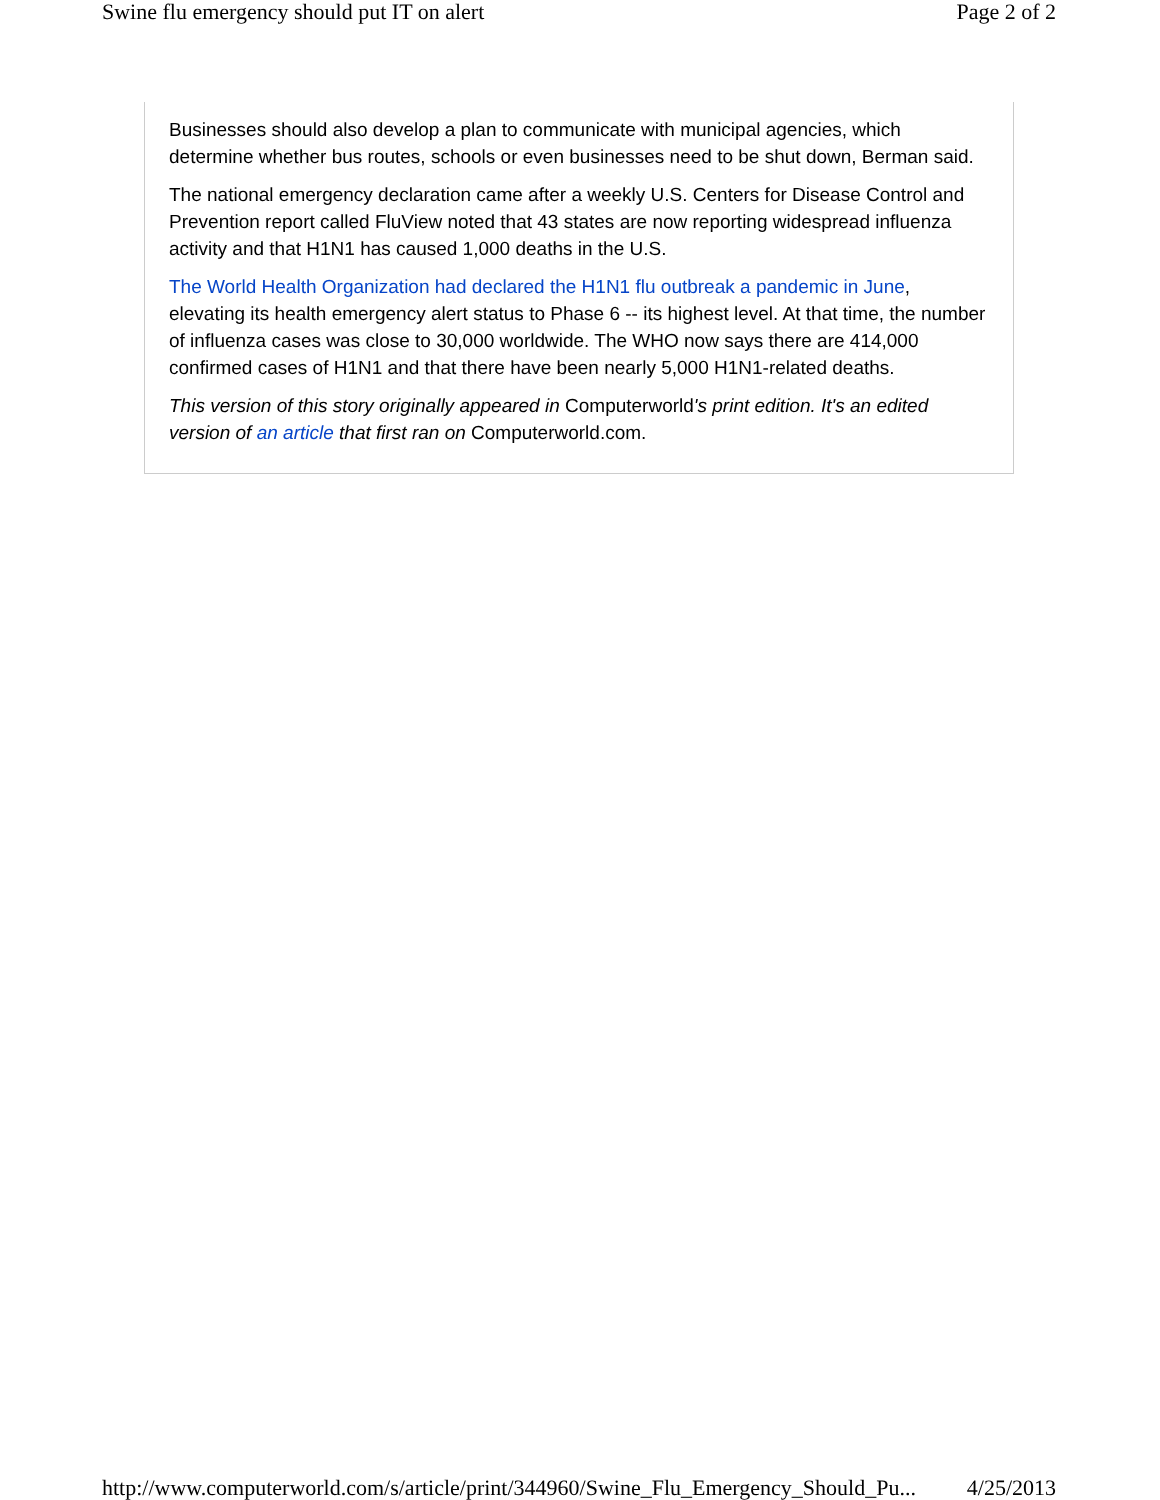Swine flu emergency should put IT on alert Page 2 of 2
Businesses should also develop a plan to communicate with municipal agencies, which determine whether bus routes, schools or even businesses need to be shut down, Berman said.
The national emergency declaration came after a weekly U.S. Centers for Disease Control and Prevention report called FluView noted that 43 states are now reporting widespread influenza activity and that H1N1 has caused 1,000 deaths in the U.S.
The World Health Organization had declared the H1N1 flu outbreak a pandemic in June, elevating its health emergency alert status to Phase 6 -- its highest level. At that time, the number of influenza cases was close to 30,000 worldwide. The WHO now says there are 414,000 confirmed cases of H1N1 and that there have been nearly 5,000 H1N1-related deaths.
This version of this story originally appeared in Computerworld's print edition. It's an edited version of an article that first ran on Computerworld.com.
http://www.computerworld.com/s/article/print/344960/Swine_Flu_Emergency_Should_Pu... 4/25/2013